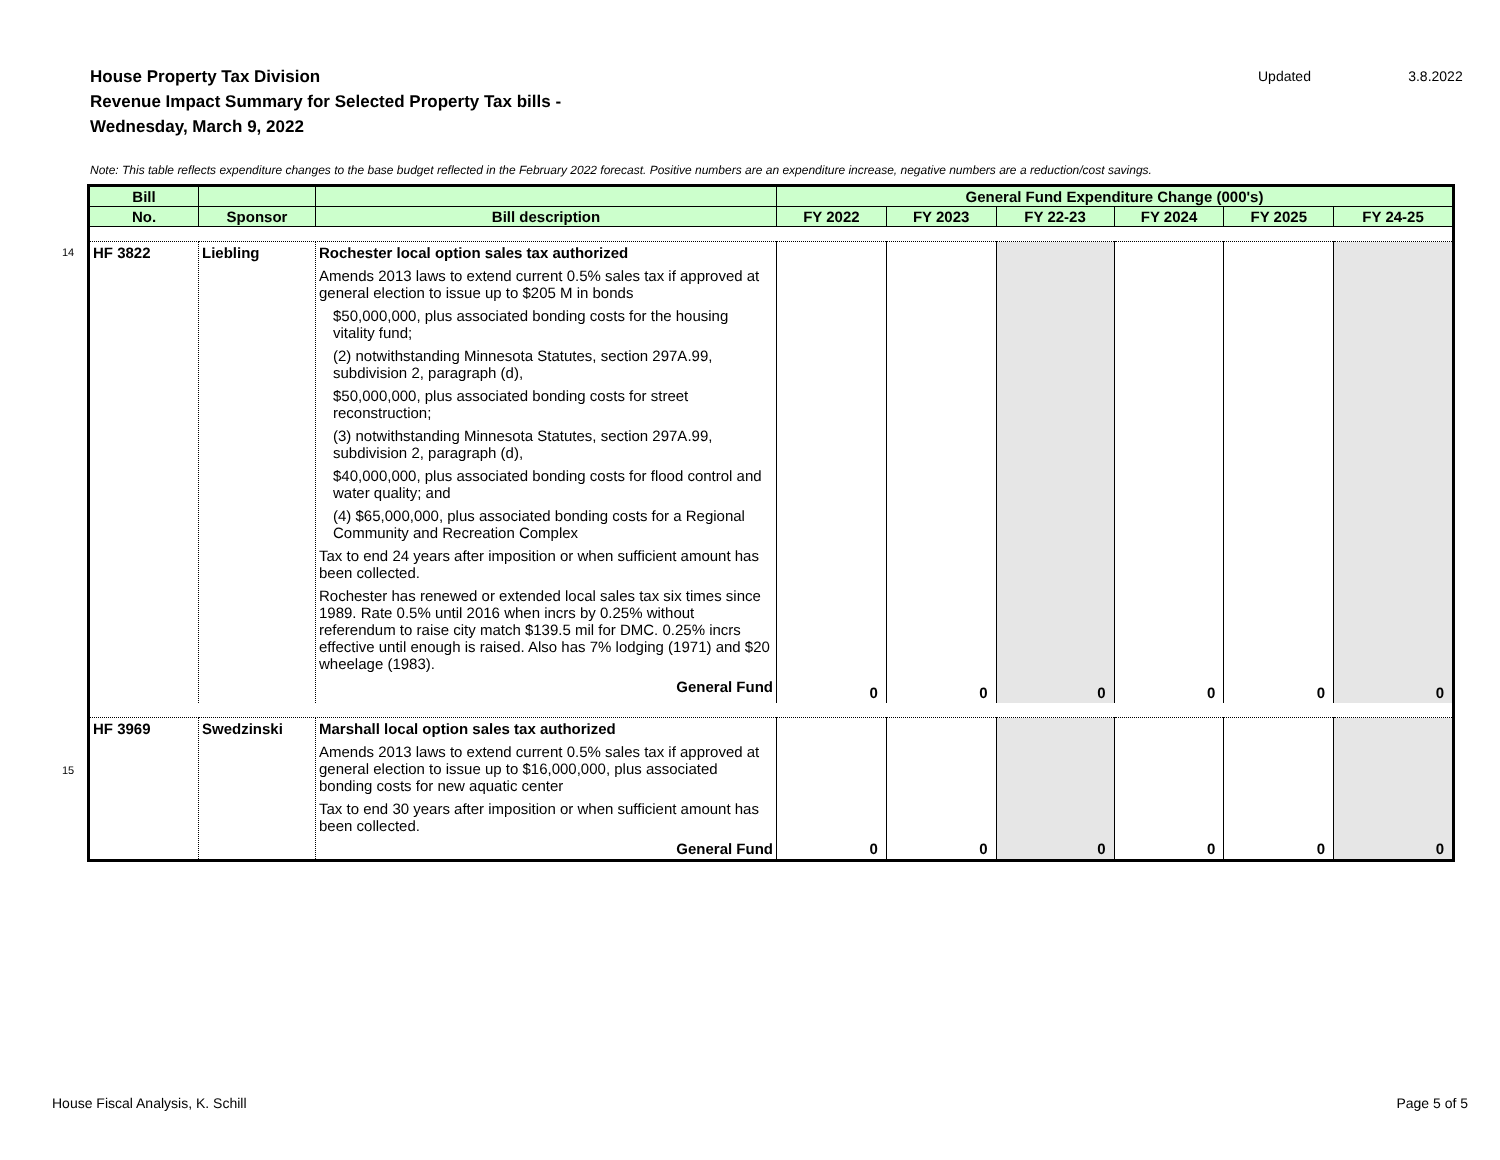House Property Tax Division
Revenue Impact Summary for Selected Property Tax bills -
Wednesday, March 9, 2022
Updated 3.8.2022
Note: This table reflects expenditure changes to the base budget reflected in the February 2022 forecast. Positive numbers are an expenditure increase, negative numbers are a reduction/cost savings.
14
15
| Bill | | | General Fund Expenditure Change (000's) | | | | | |
| --- | --- | --- | --- | --- | --- | --- | --- | --- |
| No. | Sponsor | Bill description | FY 2022 | FY 2023 | FY 22-23 | FY 2024 | FY 2025 | FY 24-25 |
| HF 3822 | Liebling | Rochester local option sales tax authorized Amends 2013 laws to extend current 0.5% sales tax if approved at general election to issue up to $205 M in bonds $50,000,000, plus associated bonding costs for the housing vitality fund; (2) notwithstanding Minnesota Statutes, section 297A.99, subdivision 2, paragraph (d), $50,000,000, plus associated bonding costs for street reconstruction; (3) notwithstanding Minnesota Statutes, section 297A.99, subdivision 2, paragraph (d), $40,000,000, plus associated bonding costs for flood control and water quality; and (4) $65,000,000, plus associated bonding costs for a Regional Community and Recreation Complex Tax to end 24 years after imposition or when sufficient amount has been collected. Rochester has renewed or extended local sales tax six times since 1989. Rate 0.5% until 2016 when incrs by 0.25% without referendum to raise city match $139.5 mil for DMC. 0.25% incrs effective until enough is raised. Also has 7% lodging (1971) and $20 wheelage (1983). General Fund | 0 | 0 | 0 | 0 | 0 | 0 |
| HF 3969 | Swedzinski | Marshall local option sales tax authorized Amends 2013 laws to extend current 0.5% sales tax if approved at general election to issue up to $16,000,000, plus associated bonding costs for new aquatic center Tax to end 30 years after imposition or when sufficient amount has been collected. General Fund | 0 | 0 | 0 | 0 | 0 | 0 |
House Fiscal Analysis, K. Schill
Page 5 of 5